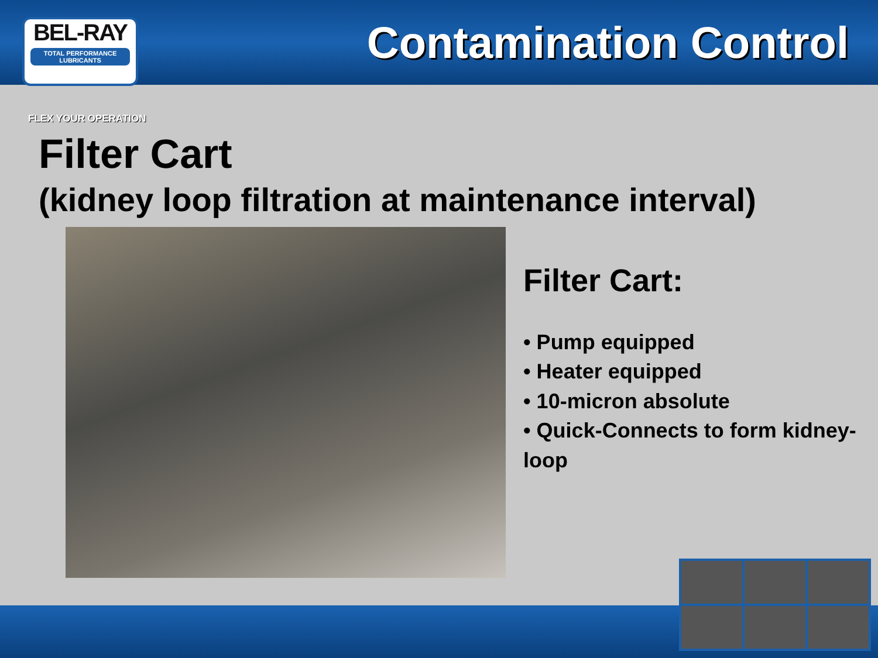BEL-RAY
TOTAL PERFORMANCE LUBRICANTS
Contamination Control
FLEX YOUR OPERATION
Filter Cart
(kidney loop filtration at maintenance interval)
Filter Cart:
• Pump equipped
• Heater equipped
• 10-micron absolute
• Quick-Connects to form kidney-loop